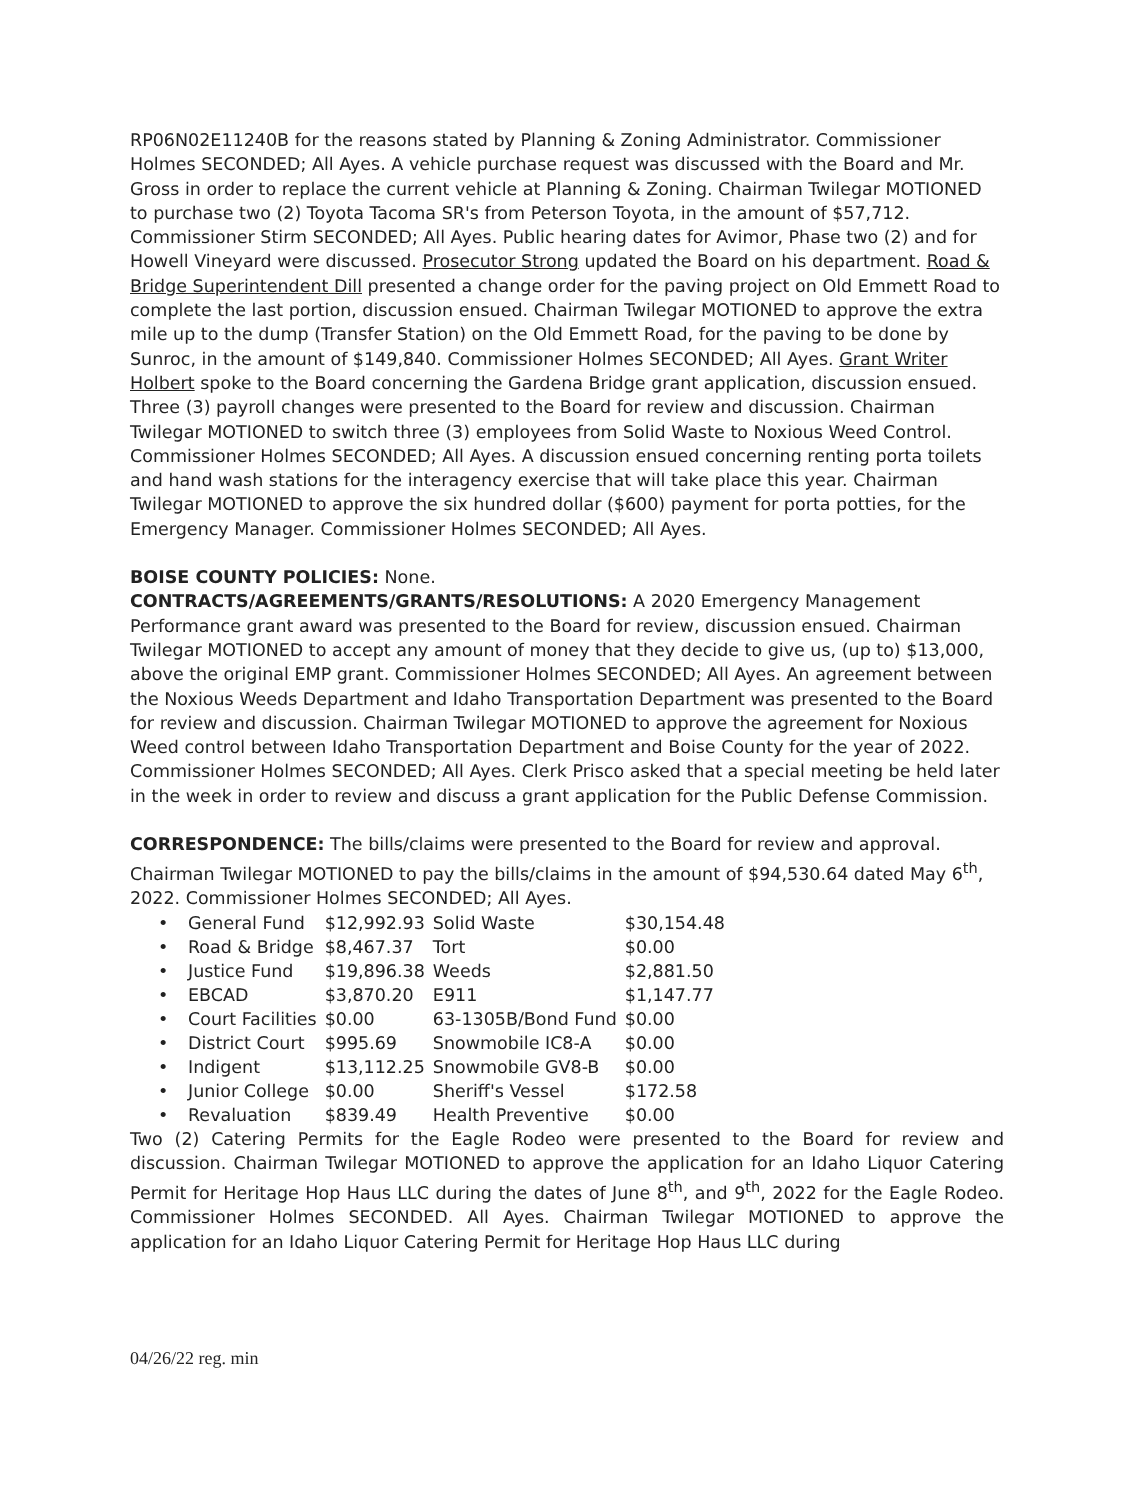RP06N02E11240B for the reasons stated by Planning & Zoning Administrator. Commissioner Holmes SECONDED; All Ayes. A vehicle purchase request was discussed with the Board and Mr. Gross in order to replace the current vehicle at Planning & Zoning. Chairman Twilegar MOTIONED to purchase two (2) Toyota Tacoma SR's from Peterson Toyota, in the amount of $57,712. Commissioner Stirm SECONDED; All Ayes. Public hearing dates for Avimor, Phase two (2) and for Howell Vineyard were discussed. Prosecutor Strong updated the Board on his department. Road & Bridge Superintendent Dill presented a change order for the paving project on Old Emmett Road to complete the last portion, discussion ensued. Chairman Twilegar MOTIONED to approve the extra mile up to the dump (Transfer Station) on the Old Emmett Road, for the paving to be done by Sunroc, in the amount of $149,840. Commissioner Holmes SECONDED; All Ayes. Grant Writer Holbert spoke to the Board concerning the Gardena Bridge grant application, discussion ensued. Three (3) payroll changes were presented to the Board for review and discussion. Chairman Twilegar MOTIONED to switch three (3) employees from Solid Waste to Noxious Weed Control. Commissioner Holmes SECONDED; All Ayes. A discussion ensued concerning renting porta toilets and hand wash stations for the interagency exercise that will take place this year. Chairman Twilegar MOTIONED to approve the six hundred dollar ($600) payment for porta potties, for the Emergency Manager. Commissioner Holmes SECONDED; All Ayes.
BOISE COUNTY POLICIES: None.
CONTRACTS/AGREEMENTS/GRANTS/RESOLUTIONS: A 2020 Emergency Management Performance grant award was presented to the Board for review, discussion ensued. Chairman Twilegar MOTIONED to accept any amount of money that they decide to give us, (up to) $13,000, above the original EMP grant. Commissioner Holmes SECONDED; All Ayes. An agreement between the Noxious Weeds Department and Idaho Transportation Department was presented to the Board for review and discussion. Chairman Twilegar MOTIONED to approve the agreement for Noxious Weed control between Idaho Transportation Department and Boise County for the year of 2022. Commissioner Holmes SECONDED; All Ayes. Clerk Prisco asked that a special meeting be held later in the week in order to review and discuss a grant application for the Public Defense Commission.
CORRESPONDENCE: The bills/claims were presented to the Board for review and approval. Chairman Twilegar MOTIONED to pay the bills/claims in the amount of $94,530.64 dated May 6<sup>th</sup>, 2022. Commissioner Holmes SECONDED; All Ayes.
| • | General Fund | $12,992.93 | Solid Waste | $30,154.48 |
| • | Road & Bridge | $8,467.37 | Tort | $0.00 |
| • | Justice Fund | $19,896.38 | Weeds | $2,881.50 |
| • | EBCAD | $3,870.20 | E911 | $1,147.77 |
| • | Court Facilities | $0.00 | 63-1305B/Bond Fund | $0.00 |
| • | District Court | $995.69 | Snowmobile IC8-A | $0.00 |
| • | Indigent | $13,112.25 | Snowmobile GV8-B | $0.00 |
| • | Junior College | $0.00 | Sheriff's Vessel | $172.58 |
| • | Revaluation | $839.49 | Health Preventive | $0.00 |
Two (2) Catering Permits for the Eagle Rodeo were presented to the Board for review and discussion. Chairman Twilegar MOTIONED to approve the application for an Idaho Liquor Catering Permit for Heritage Hop Haus LLC during the dates of June 8<sup>th</sup>, and 9<sup>th</sup>, 2022 for the Eagle Rodeo. Commissioner Holmes SECONDED. All Ayes. Chairman Twilegar MOTIONED to approve the application for an Idaho Liquor Catering Permit for Heritage Hop Haus LLC during
04/26/22 reg. min